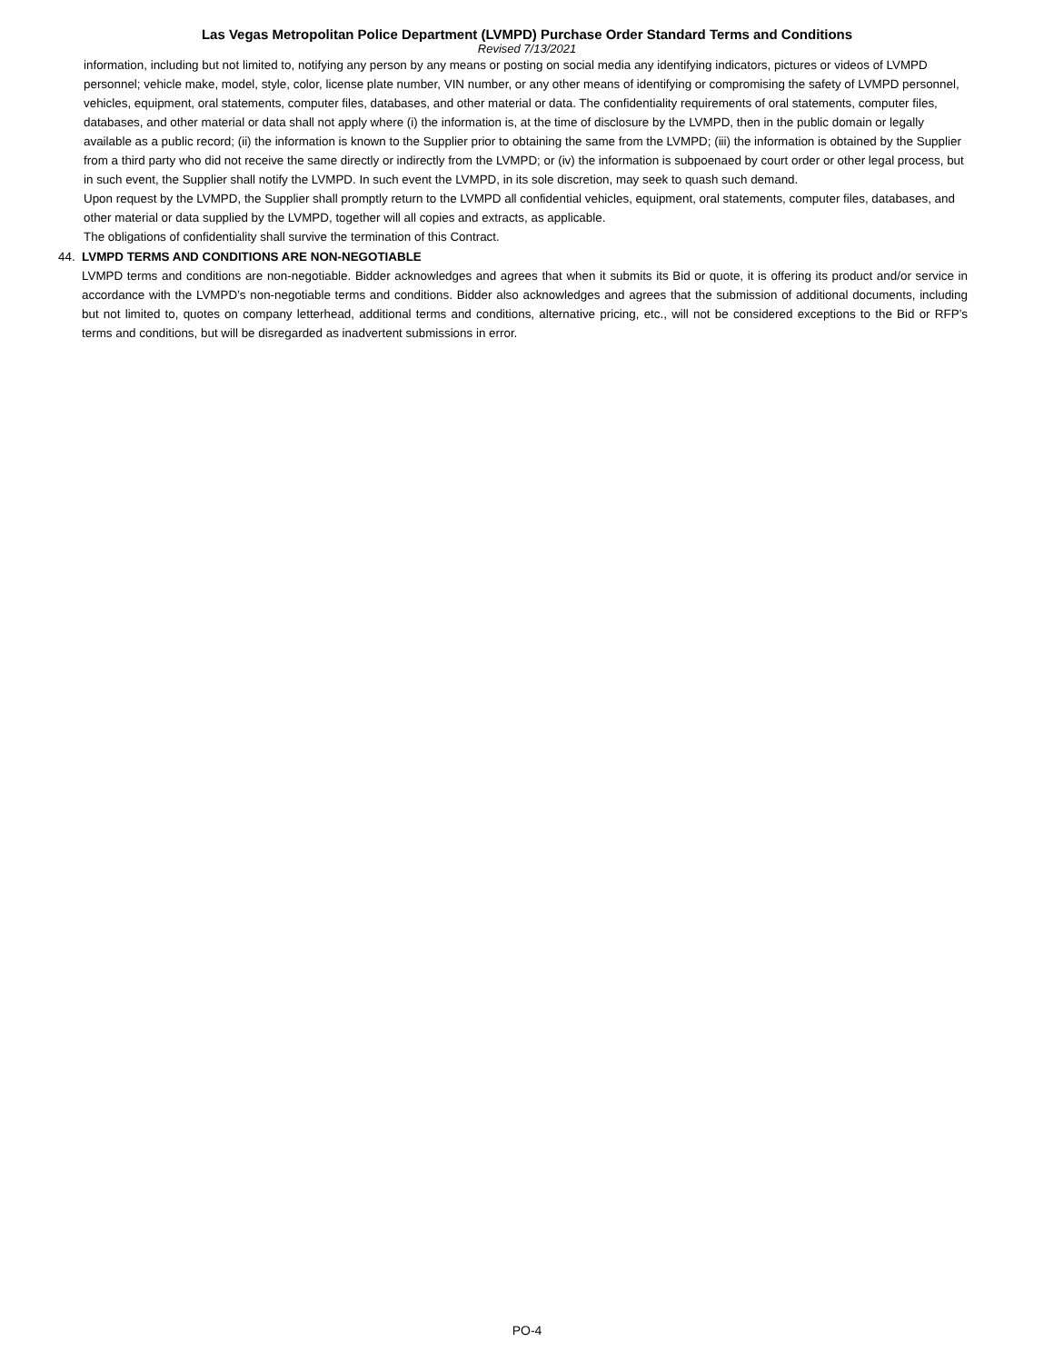Las Vegas Metropolitan Police Department (LVMPD) Purchase Order Standard Terms and Conditions
Revised 7/13/2021
information, including but not limited to, notifying any person by any means or posting on social media any identifying indicators, pictures or videos of LVMPD personnel; vehicle make, model, style, color, license plate number, VIN number, or any other means of identifying or compromising the safety of LVMPD personnel, vehicles, equipment, oral statements, computer files, databases, and other material or data. The confidentiality requirements of oral statements, computer files, databases, and other material or data shall not apply where (i) the information is, at the time of disclosure by the LVMPD, then in the public domain or legally available as a public record; (ii) the information is known to the Supplier prior to obtaining the same from the LVMPD; (iii) the information is obtained by the Supplier from a third party who did not receive the same directly or indirectly from the LVMPD; or (iv) the information is subpoenaed by court order or other legal process, but in such event, the Supplier shall notify the LVMPD. In such event the LVMPD, in its sole discretion, may seek to quash such demand.
Upon request by the LVMPD, the Supplier shall promptly return to the LVMPD all confidential vehicles, equipment, oral statements, computer files, databases, and other material or data supplied by the LVMPD, together will all copies and extracts, as applicable.
The obligations of confidentiality shall survive the termination of this Contract.
44. LVMPD TERMS AND CONDITIONS ARE NON-NEGOTIABLE
LVMPD terms and conditions are non-negotiable. Bidder acknowledges and agrees that when it submits its Bid or quote, it is offering its product and/or service in accordance with the LVMPD’s non-negotiable terms and conditions. Bidder also acknowledges and agrees that the submission of additional documents, including but not limited to, quotes on company letterhead, additional terms and conditions, alternative pricing, etc., will not be considered exceptions to the Bid or RFP’s terms and conditions, but will be disregarded as inadvertent submissions in error.
PO-4